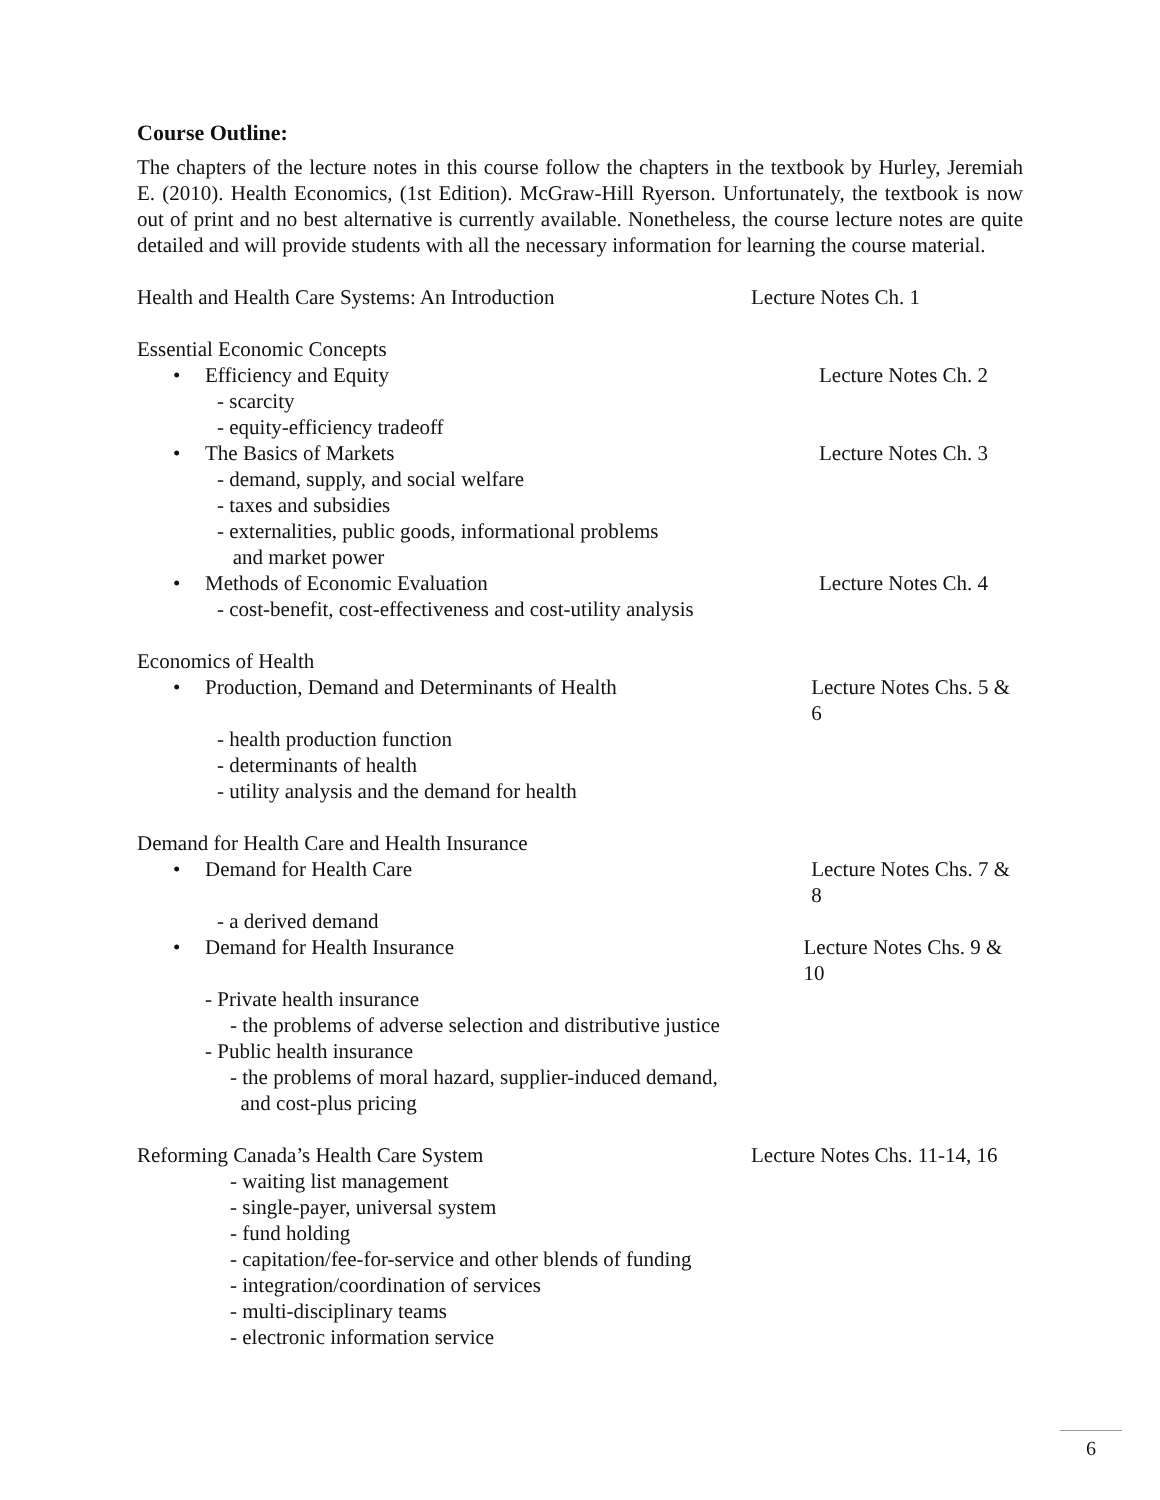Course Outline:
The chapters of the lecture notes in this course follow the chapters in the textbook by Hurley, Jeremiah E. (2010). Health Economics, (1st Edition). McGraw-Hill Ryerson. Unfortunately, the textbook is now out of print and no best alternative is currently available. Nonetheless, the course lecture notes are quite detailed and will provide students with all the necessary information for learning the course material.
Health and Health Care Systems: An Introduction Lecture Notes Ch. 1
Essential Economic Concepts
• Efficiency and Equity Lecture Notes Ch. 2
- scarcity
- equity-efficiency tradeoff
• The Basics of Markets Lecture Notes Ch. 3
- demand, supply, and social welfare
- taxes and subsidies
- externalities, public goods, informational problems
and market power
• Methods of Economic Evaluation Lecture Notes Ch. 4
- cost-benefit, cost-effectiveness and cost-utility analysis
Economics of Health
• Production, Demand and Determinants of Health Lecture Notes Chs. 5 & 6
- health production function
- determinants of health
- utility analysis and the demand for health
Demand for Health Care and Health Insurance
• Demand for Health Care Lecture Notes Chs. 7 & 8
- a derived demand
• Demand for Health Insurance Lecture Notes Chs. 9 & 10
- Private health insurance
- the problems of adverse selection and distributive justice
- Public health insurance
- the problems of moral hazard, supplier-induced demand,
and cost-plus pricing
Reforming Canada’s Health Care System Lecture Notes Chs. 11-14, 16
- waiting list management
- single-payer, universal system
- fund holding
- capitation/fee-for-service and other blends of funding
- integration/coordination of services
- multi-disciplinary teams
- electronic information service
6